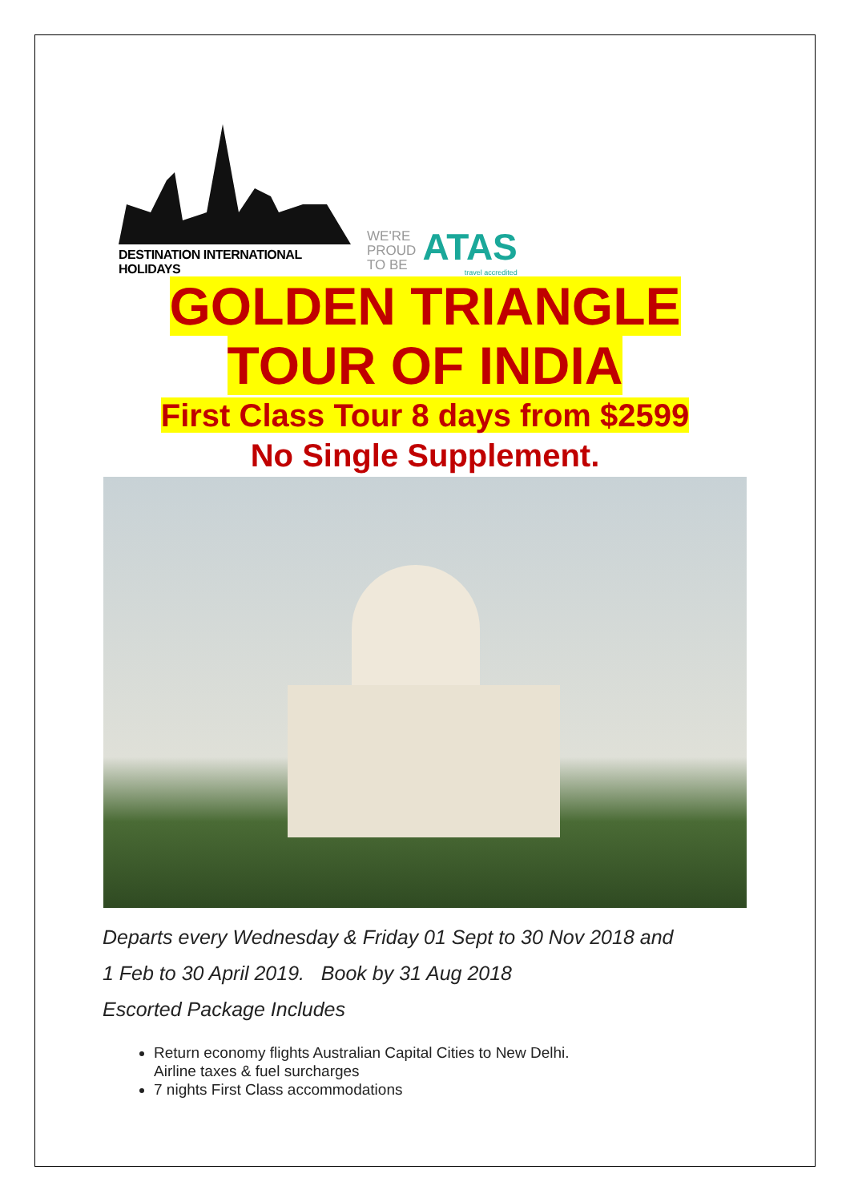DESTINATION INTERNATIONAL HOLIDAYS
WE'RE
PROUD
TO BE
ATAS
travel accredited
GOLDEN TRIANGLE
TOUR OF INDIA
First Class Tour 8 days from $2599
No Single Supplement.
Departs every Wednesday & Friday 01 Sept to 30 Nov 2018 and
1 Feb to 30 April 2019. Book by 31 Aug 2018
Escorted Package Includes
Return economy flights Australian Capital Cities to New Delhi.
Airline taxes & fuel surcharges
7 nights First Class accommodations